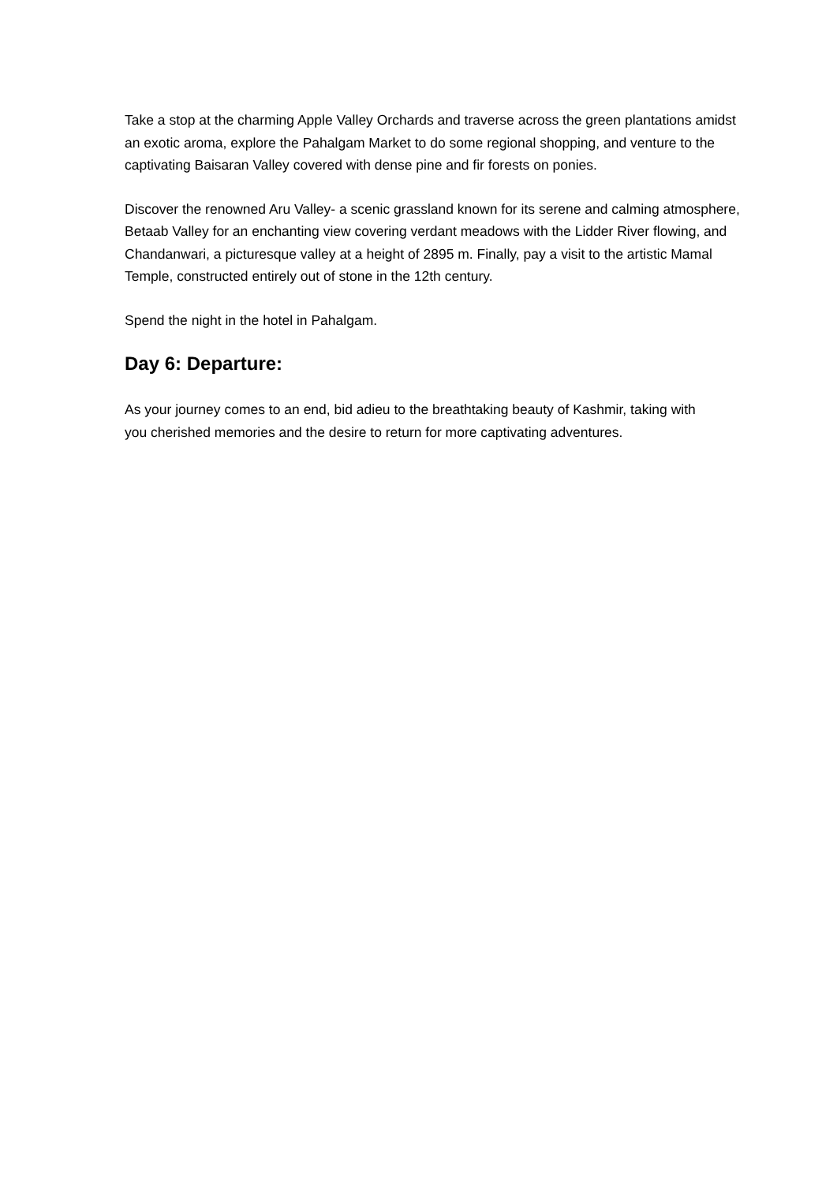Take a stop at the charming Apple Valley Orchards and traverse across the green plantations amidst an exotic aroma, explore the Pahalgam Market to do some regional shopping, and venture to the captivating Baisaran Valley covered with dense pine and fir forests on ponies.
Discover the renowned Aru Valley- a scenic grassland known for its serene and calming atmosphere, Betaab Valley for an enchanting view covering verdant meadows with the Lidder River flowing, and Chandanwari, a picturesque valley at a height of 2895 m. Finally, pay a visit to the artistic Mamal Temple, constructed entirely out of stone in the 12th century.
Spend the night in the hotel in Pahalgam.
Day 6: Departure:
As your journey comes to an end, bid adieu to the breathtaking beauty of Kashmir, taking with you cherished memories and the desire to return for more captivating adventures.